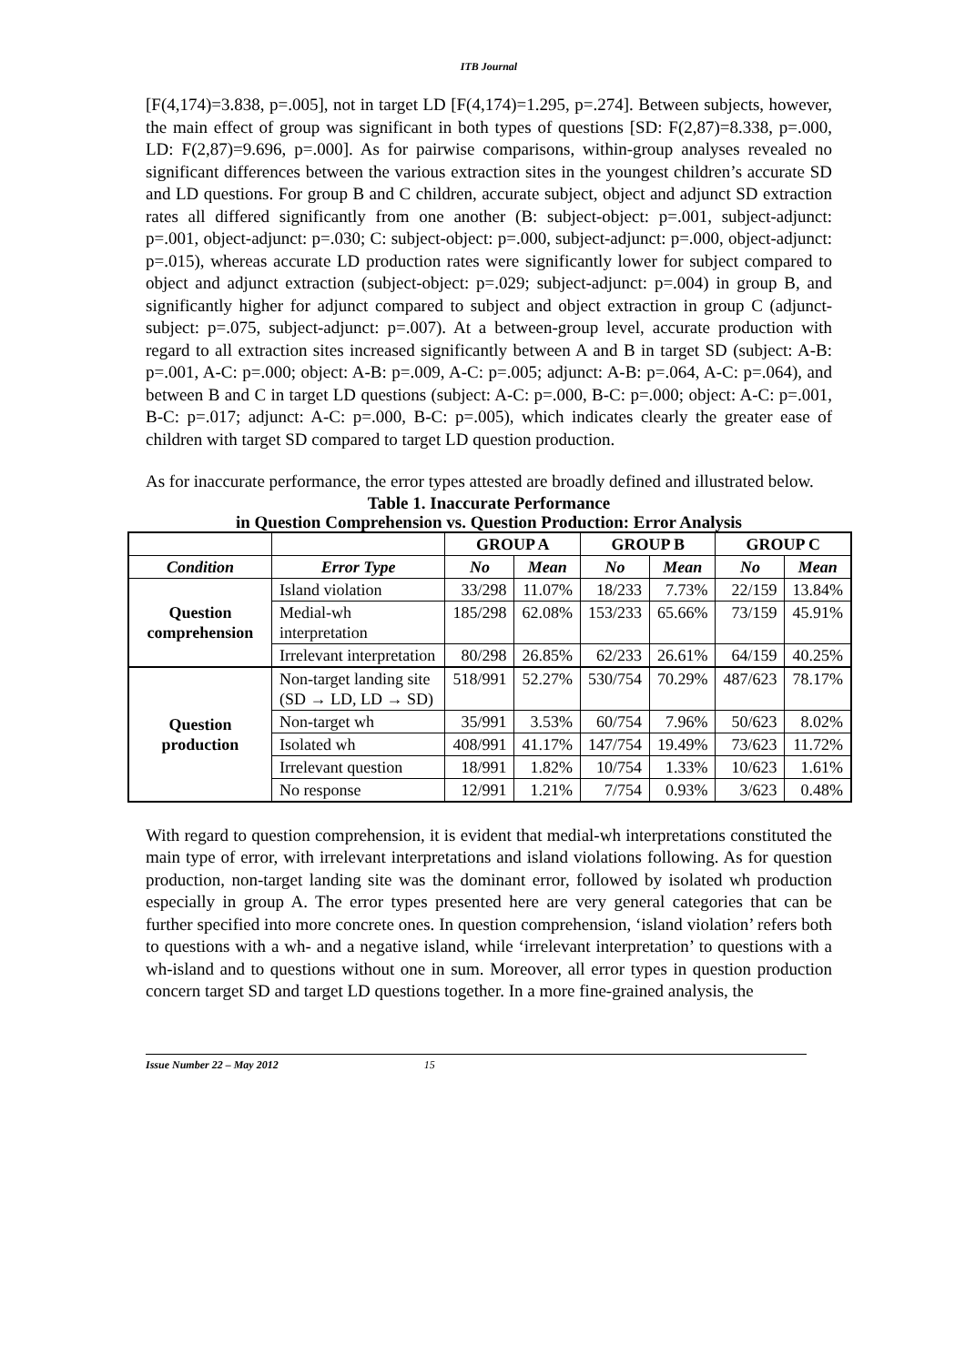ITB Journal
[F(4,174)=3.838, p=.005], not in target LD [F(4,174)=1.295, p=.274]. Between subjects, however, the main effect of group was significant in both types of questions [SD: F(2,87)=8.338, p=.000, LD: F(2,87)=9.696, p=.000]. As for pairwise comparisons, within-group analyses revealed no significant differences between the various extraction sites in the youngest children’s accurate SD and LD questions. For group B and C children, accurate subject, object and adjunct SD extraction rates all differed significantly from one another (B: subject-object: p=.001, subject-adjunct: p=.001, object-adjunct: p=.030; C: subject-object: p=.000, subject-adjunct: p=.000, object-adjunct: p=.015), whereas accurate LD production rates were significantly lower for subject compared to object and adjunct extraction (subject-object: p=.029; subject-adjunct: p=.004) in group B, and significantly higher for adjunct compared to subject and object extraction in group C (adjunct-subject: p=.075, subject-adjunct: p=.007). At a between-group level, accurate production with regard to all extraction sites increased significantly between A and B in target SD (subject: A-B: p=.001, A-C: p=.000; object: A-B: p=.009, A-C: p=.005; adjunct: A-B: p=.064, A-C: p=.064), and between B and C in target LD questions (subject: A-C: p=.000, B-C: p=.000; object: A-C: p=.001, B-C: p=.017; adjunct: A-C: p=.000, B-C: p=.005), which indicates clearly the greater ease of children with target SD compared to target LD question production.
As for inaccurate performance, the error types attested are broadly defined and illustrated below.
Table 1. Inaccurate Performance
in Question Comprehension vs. Question Production: Error Analysis
| | | GROUP A | | GROUP B | | GROUP C | |
| --- | --- | --- | --- | --- | --- | --- | --- |
| Condition | Error Type | No | Mean | No | Mean | No | Mean |
| Question comprehension | Island violation | 33/298 | 11.07% | 18/233 | 7.73% | 22/159 | 13.84% |
| | Medial-wh interpretation | 185/298 | 62.08% | 153/233 | 65.66% | 73/159 | 45.91% |
| | Irrelevant interpretation | 80/298 | 26.85% | 62/233 | 26.61% | 64/159 | 40.25% |
| Question production | Non-target landing site (SD → LD, LD → SD) | 518/991 | 52.27% | 530/754 | 70.29% | 487/623 | 78.17% |
| | Non-target wh | 35/991 | 3.53% | 60/754 | 7.96% | 50/623 | 8.02% |
| | Isolated wh | 408/991 | 41.17% | 147/754 | 19.49% | 73/623 | 11.72% |
| | Irrelevant question | 18/991 | 1.82% | 10/754 | 1.33% | 10/623 | 1.61% |
| | No response | 12/991 | 1.21% | 7/754 | 0.93% | 3/623 | 0.48% |
With regard to question comprehension, it is evident that medial-wh interpretations constituted the main type of error, with irrelevant interpretations and island violations following. As for question production, non-target landing site was the dominant error, followed by isolated wh production especially in group A. The error types presented here are very general categories that can be further specified into more concrete ones. In question comprehension, ‘island violation’ refers both to questions with a wh- and a negative island, while ‘irrelevant interpretation’ to questions with a wh-island and to questions without one in sum. Moreover, all error types in question production concern target SD and target LD questions together. In a more fine-grained analysis, the
Issue Number 22 – May 2012 15